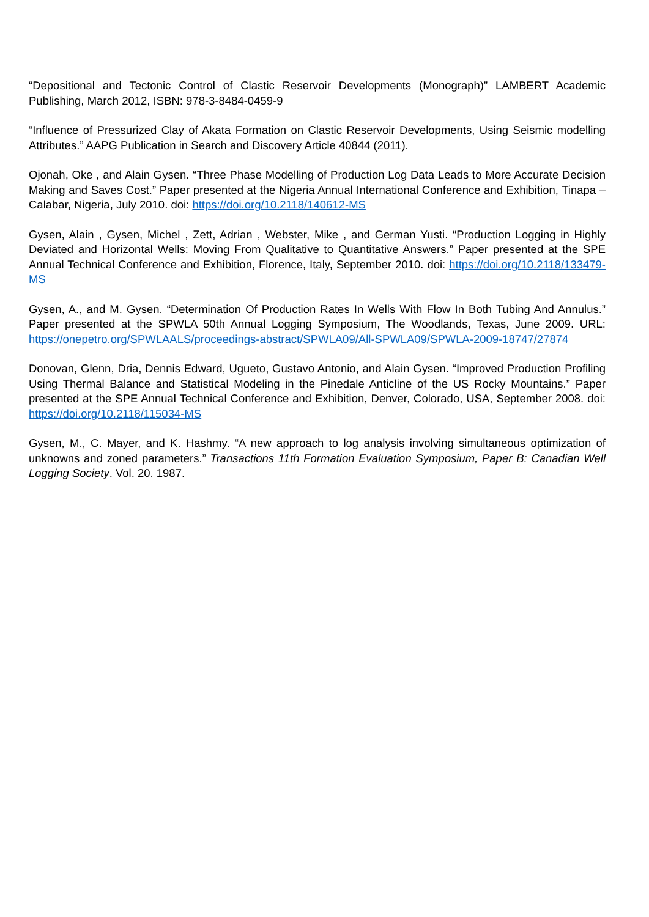“Depositional and Tectonic Control of Clastic Reservoir Developments (Monograph)” LAMBERT Academic Publishing, March 2012, ISBN: 978-3-8484-0459-9
“Influence of Pressurized Clay of Akata Formation on Clastic Reservoir Developments, Using Seismic modelling Attributes.” AAPG Publication in Search and Discovery Article 40844 (2011).
Ojonah, Oke , and Alain Gysen. “Three Phase Modelling of Production Log Data Leads to More Accurate Decision Making and Saves Cost.” Paper presented at the Nigeria Annual International Conference and Exhibition, Tinapa – Calabar, Nigeria, July 2010. doi: https://doi.org/10.2118/140612-MS
Gysen, Alain , Gysen, Michel , Zett, Adrian , Webster, Mike , and German Yusti. “Production Logging in Highly Deviated and Horizontal Wells: Moving From Qualitative to Quantitative Answers.” Paper presented at the SPE Annual Technical Conference and Exhibition, Florence, Italy, September 2010. doi: https://doi.org/10.2118/133479-MS
Gysen, A., and M. Gysen. “Determination Of Production Rates In Wells With Flow In Both Tubing And Annulus.” Paper presented at the SPWLA 50th Annual Logging Symposium, The Woodlands, Texas, June 2009. URL: https://onepetro.org/SPWLAALS/proceedings-abstract/SPWLA09/All-SPWLA09/SPWLA-2009-18747/27874
Donovan, Glenn, Dria, Dennis Edward, Ugueto, Gustavo Antonio, and Alain Gysen. “Improved Production Profiling Using Thermal Balance and Statistical Modeling in the Pinedale Anticline of the US Rocky Mountains.” Paper presented at the SPE Annual Technical Conference and Exhibition, Denver, Colorado, USA, September 2008. doi: https://doi.org/10.2118/115034-MS
Gysen, M., C. Mayer, and K. Hashmy. “A new approach to log analysis involving simultaneous optimization of unknowns and zoned parameters.” Transactions 11th Formation Evaluation Symposium, Paper B: Canadian Well Logging Society. Vol. 20. 1987.